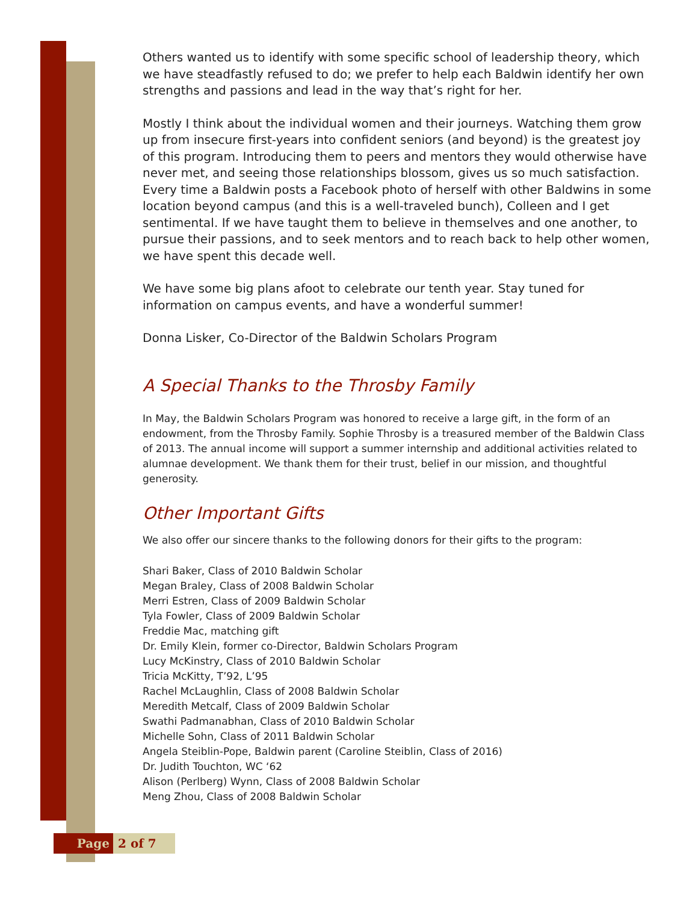Others wanted us to identify with some specific school of leadership theory, which we have steadfastly refused to do; we prefer to help each Baldwin identify her own strengths and passions and lead in the way that’s right for her.
Mostly I think about the individual women and their journeys. Watching them grow up from insecure first-years into confident seniors (and beyond) is the greatest joy of this program. Introducing them to peers and mentors they would otherwise have never met, and seeing those relationships blossom, gives us so much satisfaction. Every time a Baldwin posts a Facebook photo of herself with other Baldwins in some location beyond campus (and this is a well-traveled bunch), Colleen and I get sentimental. If we have taught them to believe in themselves and one another, to pursue their passions, and to seek mentors and to reach back to help other women, we have spent this decade well.
We have some big plans afoot to celebrate our tenth year. Stay tuned for information on campus events, and have a wonderful summer!
Donna Lisker, Co-Director of the Baldwin Scholars Program
A Special Thanks to the Throsby Family
In May, the Baldwin Scholars Program was honored to receive a large gift, in the form of an endowment, from the Throsby Family. Sophie Throsby is a treasured member of the Baldwin Class of 2013. The annual income will support a summer internship and additional activities related to alumnae development. We thank them for their trust, belief in our mission, and thoughtful generosity.
Other Important Gifts
We also offer our sincere thanks to the following donors for their gifts to the program:
Shari Baker, Class of 2010 Baldwin Scholar
Megan Braley, Class of 2008 Baldwin Scholar
Merri Estren, Class of 2009 Baldwin Scholar
Tyla Fowler, Class of 2009 Baldwin Scholar
Freddie Mac, matching gift
Dr. Emily Klein, former co-Director, Baldwin Scholars Program
Lucy McKinstry, Class of 2010 Baldwin Scholar
Tricia McKitty, T’92, L’95
Rachel McLaughlin, Class of 2008 Baldwin Scholar
Meredith Metcalf, Class of 2009 Baldwin Scholar
Swathi Padmanabhan, Class of 2010 Baldwin Scholar
Michelle Sohn, Class of 2011 Baldwin Scholar
Angela Steiblin-Pope, Baldwin parent (Caroline Steiblin, Class of 2016)
Dr. Judith Touchton, WC ‘62
Alison (Perlberg) Wynn, Class of 2008 Baldwin Scholar
Meng Zhou, Class of 2008 Baldwin Scholar
Page 2 of 7